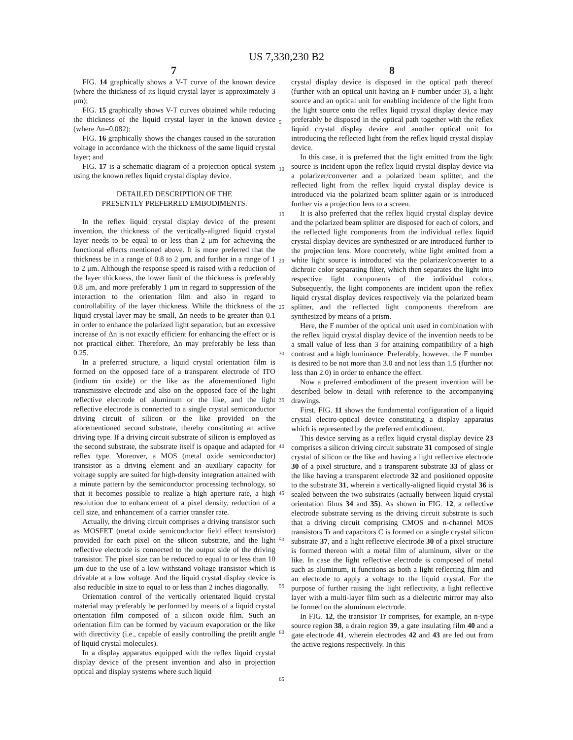US 7,330,230 B2
7 8
FIG. 14 graphically shows a V-T curve of the known device (where the thickness of its liquid crystal layer is approximately 3 μm);
FIG. 15 graphically shows V-T curves obtained while reducing the thickness of the liquid crystal layer in the known device (where Δn=0.082);
FIG. 16 graphically shows the changes caused in the saturation voltage in accordance with the thickness of the same liquid crystal layer; and
FIG. 17 is a schematic diagram of a projection optical system using the known reflex liquid crystal display device.
DETAILED DESCRIPTION OF THE
PRESENTLY PREFERRED EMBODIMENTS.
In the reflex liquid crystal display device of the present invention, the thickness of the vertically-aligned liquid crystal layer needs to be equal to or less than 2 μm for achieving the functional effects mentioned above. It is more preferred that the thickness be in a range of 0.8 to 2 μm, and further in a range of 1 to 2 μm. Although the response speed is raised with a reduction of the layer thickness, the lower limit of the thickness is preferably 0.8 μm, and more preferably 1 μm in regard to suppression of the interaction to the orientation film and also in regard to controllability of the layer thickness. While the thickness of the liquid crystal layer may be small, Δn needs to be greater than 0.1 in order to enhance the polarized light separation, but an excessive increase of Δn is not exactly efficient for enhancing the effect or is not practical either. Therefore, Δn may preferably be less than 0.25.
In a preferred structure, a liquid crystal orientation film is formed on the opposed face of a transparent electrode of ITO (indium tin oxide) or the like as the aforementioned light transmissive electrode and also on the opposed face of the light reflective electrode of aluminum or the like, and the light reflective electrode is connected to a single crystal semiconductor driving circuit of silicon or the like provided on the aforementioned second substrate, thereby constituting an active driving type. If a driving circuit substrate of silicon is employed as the second substrate, the substrate itself is opaque and adapted for reflex type. Moreover, a MOS (metal oxide semiconductor) transistor as a driving element and an auxiliary capacity for voltage supply are suited for high-density integration attained with a minute pattern by the semiconductor processing technology, so that it becomes possible to realize a high aperture rate, a high resolution due to enhancement of a pixel density, reduction of a cell size, and enhancement of a carrier transfer rate.
Actually, the driving circuit comprises a driving transistor such as MOSFET (metal oxide semiconductor field effect transistor) provided for each pixel on the silicon substrate, and the light reflective electrode is connected to the output side of the driving transistor. The pixel size can be reduced to equal to or less than 10 μm due to the use of a low withstand voltage transistor which is drivable at a low voltage. And the liquid crystal display device is also reducible in size to equal to or less than 2 inches diagonally.
Orientation control of the vertically orientated liquid crystal material may preferably be performed by means of a liquid crystal orientation film composed of a silicon oxide film. Such an orientation film can be formed by vacuum evaporation or the like with directivity (i.e., capable of easily controlling the pretilt angle of liquid crystal molecules).
In a display apparatus equipped with the reflex liquid crystal display device of the present invention and also in projection optical and display systems where such liquid
5
10
15
20
25
30
35
40
45
50
55
60
65
crystal display device is disposed in the optical path thereof (further with an optical unit having an F number under 3), a light source and an optical unit for enabling incidence of the light from the light source onto the reflex liquid crystal display device may preferably be disposed in the optical path together with the reflex liquid crystal display device and another optical unit for introducing the reflected light from the reflex liquid crystal display device.
In this case, it is preferred that the light emitted from the light source is incident upon the reflex liquid crystal display device via a polarizer/converter and a polarized beam splitter, and the reflected light from the reflex liquid crystal display device is introduced via the polarized beam splitter again or is introduced further via a projection lens to a screen.
It is also preferred that the reflex liquid crystal display device and the polarized beam splitter are disposed for each of colors, and the reflected light components from the individual reflex liquid crystal display devices are synthesized or are introduced further to the projection lens. More concretely, white light emitted from a white light source is introduced via the polarizer/converter to a dichroic color separating filter, which then separates the light into respective light components of the individual colors. Subsequently, the light components are incident upon the reflex liquid crystal display devices respectively via the polarized beam splitter, and the reflected light components therefrom are synthesized by means of a prism.
Here, the F number of the optical unit used in combination with the reflex liquid crystal display device of the invention needs to be a small value of less than 3 for attaining compatibility of a high contrast and a high luminance. Preferably, however, the F number is desired to be not more than 3.0 and not less than 1.5 (further not less than 2.0) in order to enhance the effect.
Now a preferred embodiment of the present invention will be described below in detail with reference to the accompanying drawings.
First, FIG. 11 shows the fundamental configuration of a liquid crystal electro-optical device constituting a display apparatus which is represented by the preferred embodiment.
This device serving as a reflex liquid crystal display device 23 comprises a silicon driving circuit substrate 31 composed of single crystal of silicon or the like and having a light reflective electrode 30 of a pixel structure, and a transparent substrate 33 of glass or the like having a transparent electrode 32 and positioned opposite to the substrate 31, wherein a vertically-aligned liquid crystal 36 is sealed between the two substrates (actually between liquid crystal orientation films 34 and 35). As shown in FIG. 12, a reflective electrode substrate serving as the driving circuit substrate is such that a driving circuit comprising CMOS and n-channel MOS transistors Tr and capacitors C is formed on a single crystal silicon substrate 37, and a light reflective electrode 30 of a pixel structure is formed thereon with a metal film of aluminum, silver or the like. In case the light reflective electrode is composed of metal such as aluminum, it functions as both a light reflecting film and an electrode to apply a voltage to the liquid crystal. For the purpose of further raising the light reflectivity, a light reflective layer with a multi-layer film such as a dielectric mirror may also be formed on the aluminum electrode.
In FIG. 12, the transistor Tr comprises, for example, an n-type source region 38, a drain region 39, a gate insulating film 40 and a gate electrode 41, wherein electrodes 42 and 43 are led out from the active regions respectively. In this